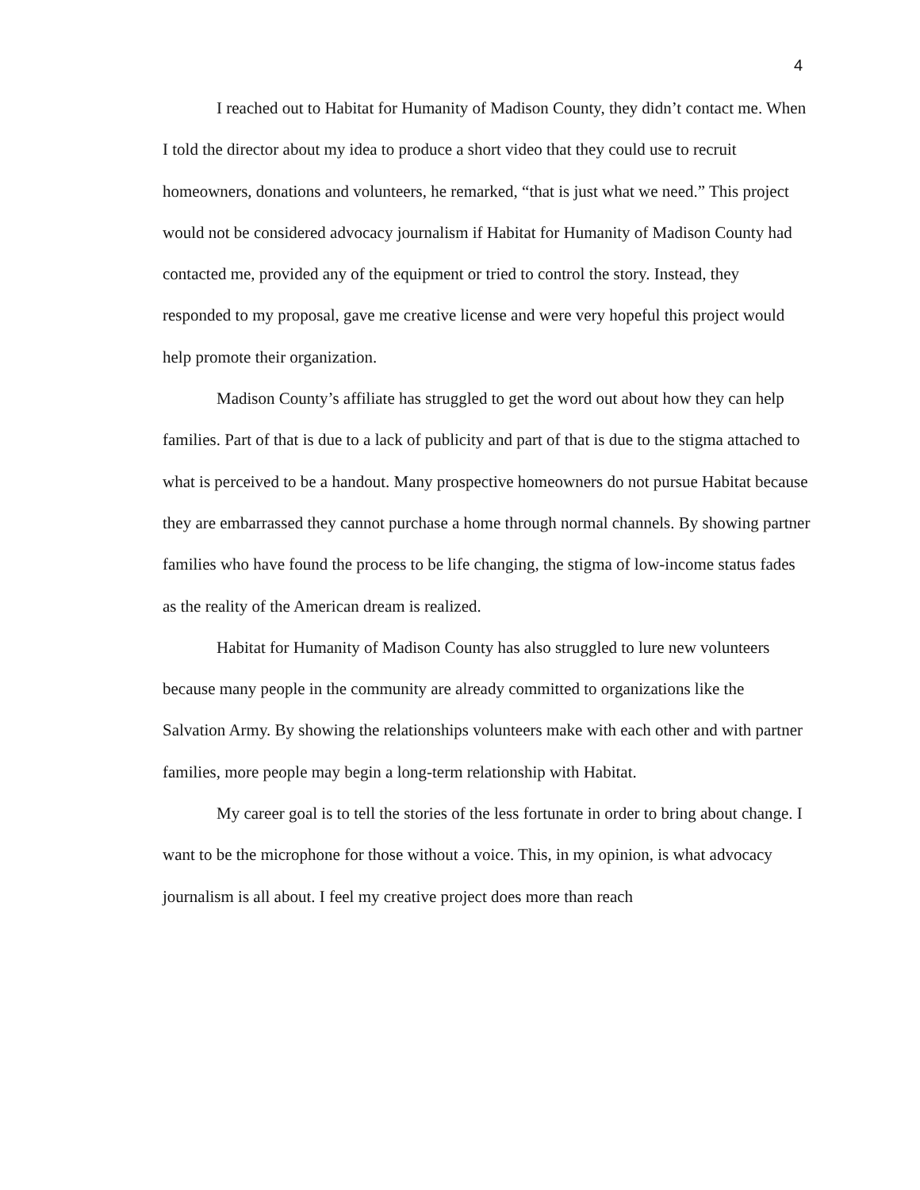4
I reached out to Habitat for Humanity of Madison County, they didn’t contact me. When I told the director about my idea to produce a short video that they could use to recruit homeowners, donations and volunteers, he remarked, “that is just what we need.” This project would not be considered advocacy journalism if Habitat for Humanity of Madison County had contacted me, provided any of the equipment or tried to control the story. Instead, they responded to my proposal, gave me creative license and were very hopeful this project would help promote their organization.
Madison County’s affiliate has struggled to get the word out about how they can help families. Part of that is due to a lack of publicity and part of that is due to the stigma attached to what is perceived to be a handout. Many prospective homeowners do not pursue Habitat because they are embarrassed they cannot purchase a home through normal channels. By showing partner families who have found the process to be life changing, the stigma of low-income status fades as the reality of the American dream is realized.
Habitat for Humanity of Madison County has also struggled to lure new volunteers because many people in the community are already committed to organizations like the Salvation Army. By showing the relationships volunteers make with each other and with partner families, more people may begin a long-term relationship with Habitat.
My career goal is to tell the stories of the less fortunate in order to bring about change. I want to be the microphone for those without a voice. This, in my opinion, is what advocacy journalism is all about. I feel my creative project does more than reach